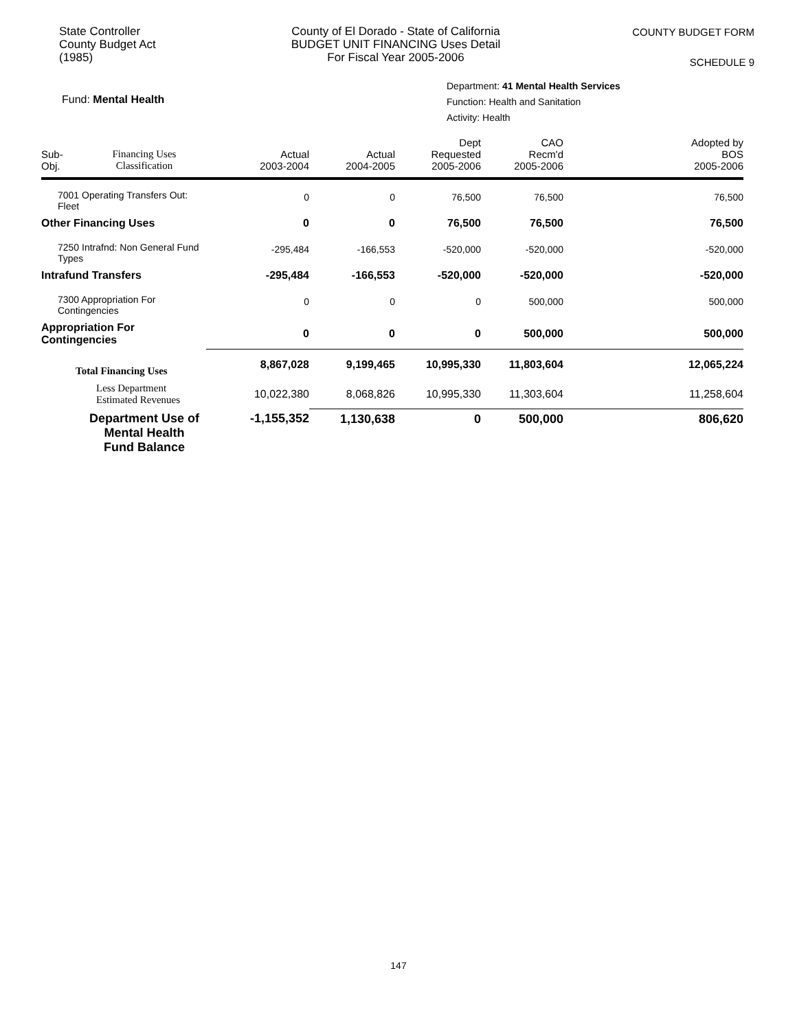State Controller
County Budget Act
(1985)
County of El Dorado - State of California
BUDGET UNIT FINANCING Uses Detail
For Fiscal Year 2005-2006
COUNTY BUDGET FORM
SCHEDULE 9
Fund: Mental Health
Department: 41 Mental Health Services
Function: Health and Sanitation
Activity: Health
| Sub- Obj. | Financing Uses Classification | Actual 2003-2004 | Actual 2004-2005 | Dept Requested 2005-2006 | CAO Recm'd 2005-2006 | Adopted by BOS 2005-2006 |
| --- | --- | --- | --- | --- | --- | --- |
| 7001 Operating Transfers Out: Fleet | | 0 | 0 | 76,500 | 76,500 | 76,500 |
| Other Financing Uses | | 0 | 0 | 76,500 | 76,500 | 76,500 |
| 7250 Intrafnd: Non General Fund Types | | -295,484 | -166,553 | -520,000 | -520,000 | -520,000 |
| Intrafund Transfers | | -295,484 | -166,553 | -520,000 | -520,000 | -520,000 |
| 7300 Appropriation For Contingencies | | 0 | 0 | 0 | 500,000 | 500,000 |
| Appropriation For Contingencies | | 0 | 0 | 0 | 500,000 | 500,000 |
| Total Financing Uses | | 8,867,028 | 9,199,465 | 10,995,330 | 11,803,604 | 12,065,224 |
| Less Department Estimated Revenues | | 10,022,380 | 8,068,826 | 10,995,330 | 11,303,604 | 11,258,604 |
| Department Use of Mental Health Fund Balance | | -1,155,352 | 1,130,638 | 0 | 500,000 | 806,620 |
147